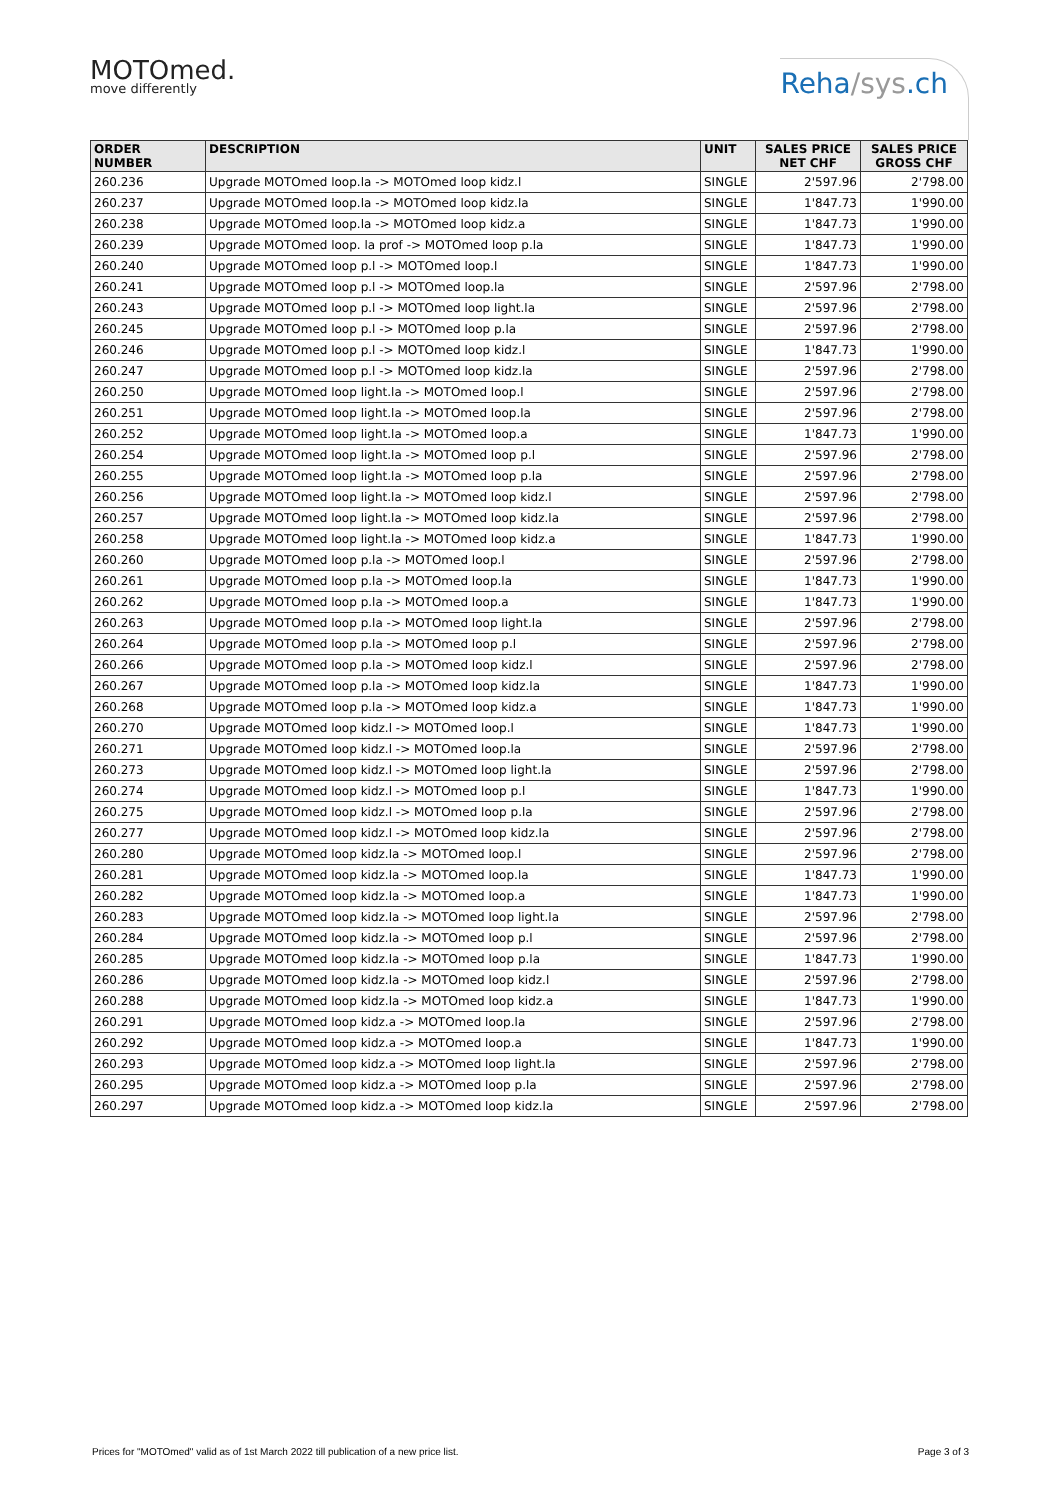MOTOmed.
move differently
Reha/sys.ch
| ORDER NUMBER | DESCRIPTION | UNIT | SALES PRICE NET CHF | SALES PRICE GROSS CHF |
| --- | --- | --- | --- | --- |
| 260.236 | Upgrade MOTOmed loop.la -> MOTOmed loop kidz.l | SINGLE | 2'597.96 | 2'798.00 |
| 260.237 | Upgrade MOTOmed loop.la -> MOTOmed loop kidz.la | SINGLE | 1'847.73 | 1'990.00 |
| 260.238 | Upgrade MOTOmed loop.la -> MOTOmed loop kidz.a | SINGLE | 1'847.73 | 1'990.00 |
| 260.239 | Upgrade MOTOmed loop. la prof -> MOTOmed loop p.la | SINGLE | 1'847.73 | 1'990.00 |
| 260.240 | Upgrade MOTOmed loop p.l -> MOTOmed loop.l | SINGLE | 1'847.73 | 1'990.00 |
| 260.241 | Upgrade MOTOmed loop p.l -> MOTOmed loop.la | SINGLE | 2'597.96 | 2'798.00 |
| 260.243 | Upgrade MOTOmed loop p.l -> MOTOmed loop light.la | SINGLE | 2'597.96 | 2'798.00 |
| 260.245 | Upgrade MOTOmed loop p.l -> MOTOmed loop p.la | SINGLE | 2'597.96 | 2'798.00 |
| 260.246 | Upgrade MOTOmed loop p.l -> MOTOmed loop kidz.l | SINGLE | 1'847.73 | 1'990.00 |
| 260.247 | Upgrade MOTOmed loop p.l -> MOTOmed loop kidz.la | SINGLE | 2'597.96 | 2'798.00 |
| 260.250 | Upgrade MOTOmed loop light.la -> MOTOmed loop.l | SINGLE | 2'597.96 | 2'798.00 |
| 260.251 | Upgrade MOTOmed loop light.la -> MOTOmed loop.la | SINGLE | 2'597.96 | 2'798.00 |
| 260.252 | Upgrade MOTOmed loop light.la -> MOTOmed loop.a | SINGLE | 1'847.73 | 1'990.00 |
| 260.254 | Upgrade MOTOmed loop light.la -> MOTOmed loop p.l | SINGLE | 2'597.96 | 2'798.00 |
| 260.255 | Upgrade MOTOmed loop light.la -> MOTOmed loop p.la | SINGLE | 2'597.96 | 2'798.00 |
| 260.256 | Upgrade MOTOmed loop light.la -> MOTOmed loop kidz.l | SINGLE | 2'597.96 | 2'798.00 |
| 260.257 | Upgrade MOTOmed loop light.la -> MOTOmed loop kidz.la | SINGLE | 2'597.96 | 2'798.00 |
| 260.258 | Upgrade MOTOmed loop light.la -> MOTOmed loop kidz.a | SINGLE | 1'847.73 | 1'990.00 |
| 260.260 | Upgrade MOTOmed loop p.la -> MOTOmed loop.l | SINGLE | 2'597.96 | 2'798.00 |
| 260.261 | Upgrade MOTOmed loop p.la -> MOTOmed loop.la | SINGLE | 1'847.73 | 1'990.00 |
| 260.262 | Upgrade MOTOmed loop p.la -> MOTOmed loop.a | SINGLE | 1'847.73 | 1'990.00 |
| 260.263 | Upgrade MOTOmed loop p.la -> MOTOmed loop light.la | SINGLE | 2'597.96 | 2'798.00 |
| 260.264 | Upgrade MOTOmed loop p.la -> MOTOmed loop p.l | SINGLE | 2'597.96 | 2'798.00 |
| 260.266 | Upgrade MOTOmed loop p.la -> MOTOmed loop kidz.l | SINGLE | 2'597.96 | 2'798.00 |
| 260.267 | Upgrade MOTOmed loop p.la -> MOTOmed loop kidz.la | SINGLE | 1'847.73 | 1'990.00 |
| 260.268 | Upgrade MOTOmed loop p.la -> MOTOmed loop kidz.a | SINGLE | 1'847.73 | 1'990.00 |
| 260.270 | Upgrade MOTOmed loop kidz.l -> MOTOmed loop.l | SINGLE | 1'847.73 | 1'990.00 |
| 260.271 | Upgrade MOTOmed loop kidz.l -> MOTOmed loop.la | SINGLE | 2'597.96 | 2'798.00 |
| 260.273 | Upgrade MOTOmed loop kidz.l -> MOTOmed loop light.la | SINGLE | 2'597.96 | 2'798.00 |
| 260.274 | Upgrade MOTOmed loop kidz.l -> MOTOmed loop p.l | SINGLE | 1'847.73 | 1'990.00 |
| 260.275 | Upgrade MOTOmed loop kidz.l -> MOTOmed loop p.la | SINGLE | 2'597.96 | 2'798.00 |
| 260.277 | Upgrade MOTOmed loop kidz.l -> MOTOmed loop kidz.la | SINGLE | 2'597.96 | 2'798.00 |
| 260.280 | Upgrade MOTOmed loop kidz.la -> MOTOmed loop.l | SINGLE | 2'597.96 | 2'798.00 |
| 260.281 | Upgrade MOTOmed loop kidz.la -> MOTOmed loop.la | SINGLE | 1'847.73 | 1'990.00 |
| 260.282 | Upgrade MOTOmed loop kidz.la -> MOTOmed loop.a | SINGLE | 1'847.73 | 1'990.00 |
| 260.283 | Upgrade MOTOmed loop kidz.la -> MOTOmed loop light.la | SINGLE | 2'597.96 | 2'798.00 |
| 260.284 | Upgrade MOTOmed loop kidz.la -> MOTOmed loop p.l | SINGLE | 2'597.96 | 2'798.00 |
| 260.285 | Upgrade MOTOmed loop kidz.la -> MOTOmed loop p.la | SINGLE | 1'847.73 | 1'990.00 |
| 260.286 | Upgrade MOTOmed loop kidz.la -> MOTOmed loop kidz.l | SINGLE | 2'597.96 | 2'798.00 |
| 260.288 | Upgrade MOTOmed loop kidz.la -> MOTOmed loop kidz.a | SINGLE | 1'847.73 | 1'990.00 |
| 260.291 | Upgrade MOTOmed loop kidz.a -> MOTOmed loop.la | SINGLE | 2'597.96 | 2'798.00 |
| 260.292 | Upgrade MOTOmed loop kidz.a -> MOTOmed loop.a | SINGLE | 1'847.73 | 1'990.00 |
| 260.293 | Upgrade MOTOmed loop kidz.a -> MOTOmed loop light.la | SINGLE | 2'597.96 | 2'798.00 |
| 260.295 | Upgrade MOTOmed loop kidz.a -> MOTOmed loop p.la | SINGLE | 2'597.96 | 2'798.00 |
| 260.297 | Upgrade MOTOmed loop kidz.a -> MOTOmed loop kidz.la | SINGLE | 2'597.96 | 2'798.00 |
Prices for "MOTOmed" valid as of 1st March 2022 till publication of a new price list. Page 3 of 3